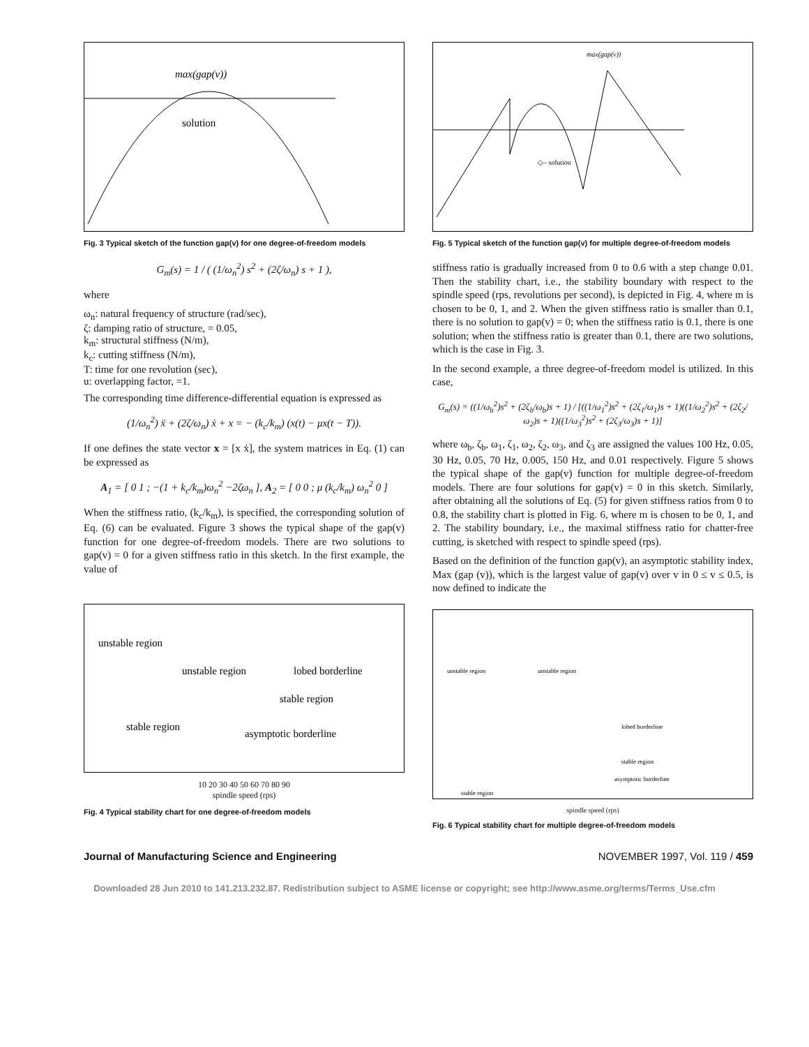max(gap(v))
solution
Fig. 3 Typical sketch of the function gap(v) for one degree-of-freedom models
G<sub>m</sub>(s) = 1 / ( (1/ω<sub>n</sub><sup>2</sup>) s<sup>2</sup> + (2ζ/ω<sub>n</sub>) s + 1 ),
where
ω<sub>n</sub>: natural frequency of structure (rad/sec),
ζ: damping ratio of structure, = 0.05,
k<sub>m</sub>: structural stiffness (N/m),
k<sub>c</sub>: cutting stiffness (N/m),
T: time for one revolution (sec),
u: overlapping factor, =1.
The corresponding time difference-differential equation is expressed as
(1/ω<sub>n</sub><sup>2</sup>) ẍ + (2ζ/ω<sub>n</sub>) ẋ + x = − (k<sub>c</sub>/k<sub>m</sub>) (x(t) − μx(t − T)).
If one defines the state vector x = [x ẋ], the system matrices in Eq. (1) can be expressed as
A<sub>1</sub> = [ 0 1 ; −(1 + k<sub>c</sub>/k<sub>m</sub>)ω<sub>n</sub><sup>2</sup> −2ζω<sub>n</sub> ], A<sub>2</sub> = [ 0 0 ; μ (k<sub>c</sub>/k<sub>m</sub>) ω<sub>n</sub><sup>2</sup> 0 ]
When the stiffness ratio, (k<sub>c</sub>/k<sub>m</sub>), is specified, the corresponding solution of Eq. (6) can be evaluated. Figure 3 shows the typical shape of the gap(v) function for one degree-of-freedom models. There are two solutions to gap(v) = 0 for a given stiffness ratio in this sketch. In the first example, the value of
unstable region
unstable region
stable region
stable region
asymptotic borderline
lobed borderline
10 20 30 40 50 60 70 80 90
spindle speed (rps)
Fig. 4 Typical stability chart for one degree-of-freedom models
max(gap(v))
◇– solution
Fig. 5 Typical sketch of the function gap(v) for multiple degree-of-freedom models
stiffness ratio is gradually increased from 0 to 0.6 with a step change 0.01. Then the stability chart, i.e., the stability boundary with respect to the spindle speed (rps, revolutions per second), is depicted in Fig. 4, where m is chosen to be 0, 1, and 2. When the given stiffness ratio is smaller than 0.1, there is no solution to gap(v) = 0; when the stiffness ratio is 0.1, there is one solution; when the stiffness ratio is greater than 0.1, there are two solutions, which is the case in Fig. 3.
In the second example, a three degree-of-freedom model is utilized. In this case,
G<sub>m</sub>(s) = ((1/ω<sub>b</sub><sup>2</sup>)s<sup>2</sup> + (2ζ<sub>b</sub>/ω<sub>b</sub>)s + 1) / [((1/ω<sub>1</sub><sup>2</sup>)s<sup>2</sup> + (2ζ<sub>1</sub>/ω<sub>1</sub>)s + 1)((1/ω<sub>2</sub><sup>2</sup>)s<sup>2</sup> + (2ζ<sub>2</sub>/ω<sub>2</sub>)s + 1)((1/ω<sub>3</sub><sup>2</sup>)s<sup>2</sup> + (2ζ<sub>3</sub>/ω<sub>3</sub>)s + 1)]
where ω<sub>b</sub>, ζ<sub>b</sub>, ω<sub>1</sub>, ζ<sub>1</sub>, ω<sub>2</sub>, ζ<sub>2</sub>, ω<sub>3</sub>, and ζ<sub>3</sub> are assigned the values 100 Hz, 0.05, 30 Hz, 0.05, 70 Hz, 0.005, 150 Hz, and 0.01 respectively. Figure 5 shows the typical shape of the gap(v) function for multiple degree-of-freedom models. There are four solutions for gap(v) = 0 in this sketch. Similarly, after obtaining all the solutions of Eq. (5) for given stiffness ratios from 0 to 0.8, the stability chart is plotted in Fig. 6, where m is chosen to be 0, 1, and 2. The stability boundary, i.e., the maximal stiffness ratio for chatter-free cutting, is sketched with respect to spindle speed (rps).
Based on the definition of the function gap(v), an asymptotic stability index, Max (gap (v)), which is the largest value of gap(v) over v in 0 ≤ v ≤ 0.5, is now defined to indicate the
unstable region
unstable region
lobed borderline
stable region
asymptotic borderline
stable region
spindle speed (rps)
Fig. 6 Typical stability chart for multiple degree-of-freedom models
Journal of Manufacturing Science and Engineering NOVEMBER 1997, Vol. 119 / 459
Downloaded 28 Jun 2010 to 141.213.232.87. Redistribution subject to ASME license or copyright; see http://www.asme.org/terms/Terms_Use.cfm